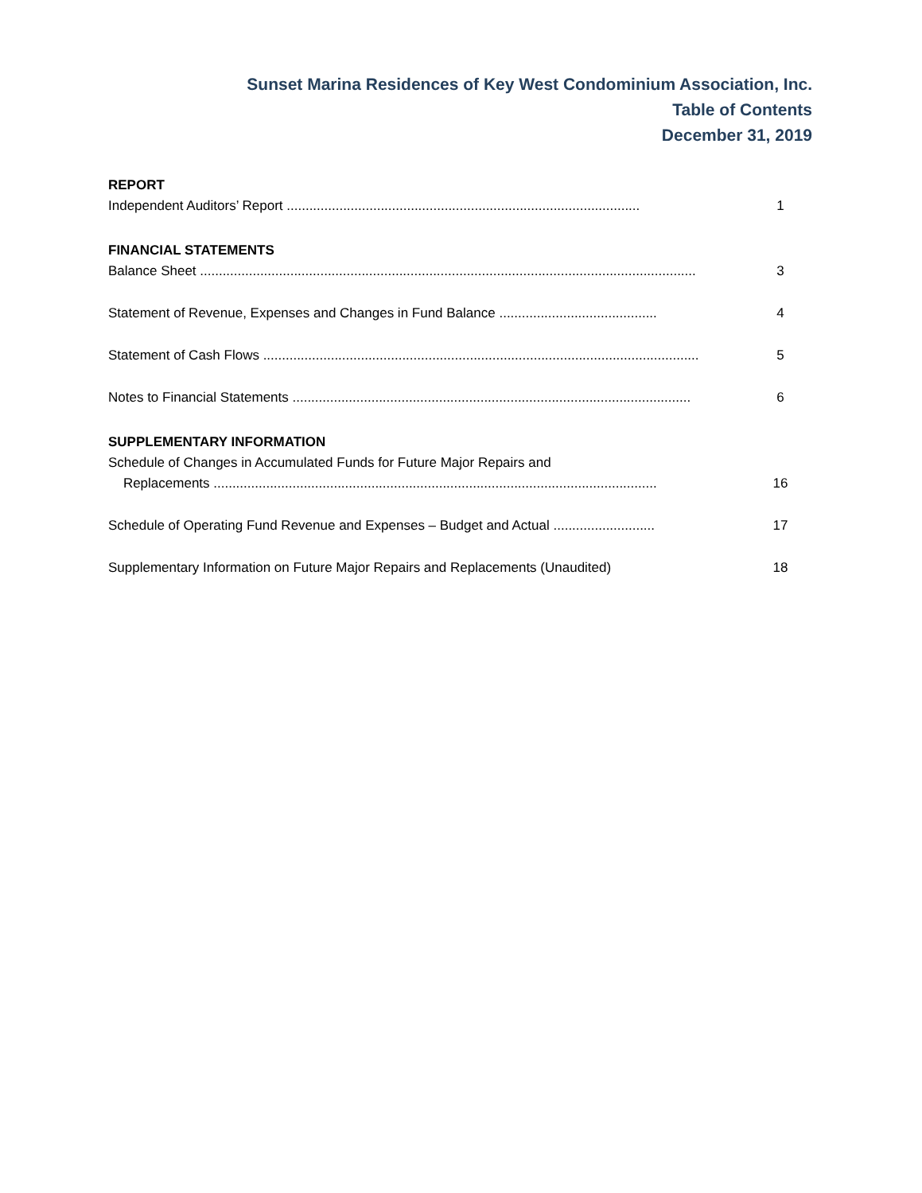Sunset Marina Residences of Key West Condominium Association, Inc.
Table of Contents
December 31, 2019
REPORT
Independent Auditors’ Report .............................................................................................. 1
FINANCIAL STATEMENTS
Balance Sheet .................................................................................................................................... 3
Statement of Revenue, Expenses and Changes in Fund Balance .......................................... 4
Statement of Cash Flows .................................................................................................................... 5
Notes to Financial Statements .......................................................................................................... 6
SUPPLEMENTARY INFORMATION
Schedule of Changes in Accumulated Funds for Future Major Repairs and
Replacements ...................................................................................................................... 16
Schedule of Operating Fund Revenue and Expenses – Budget and Actual ........................... 17
Supplementary Information on Future Major Repairs and Replacements (Unaudited) 18